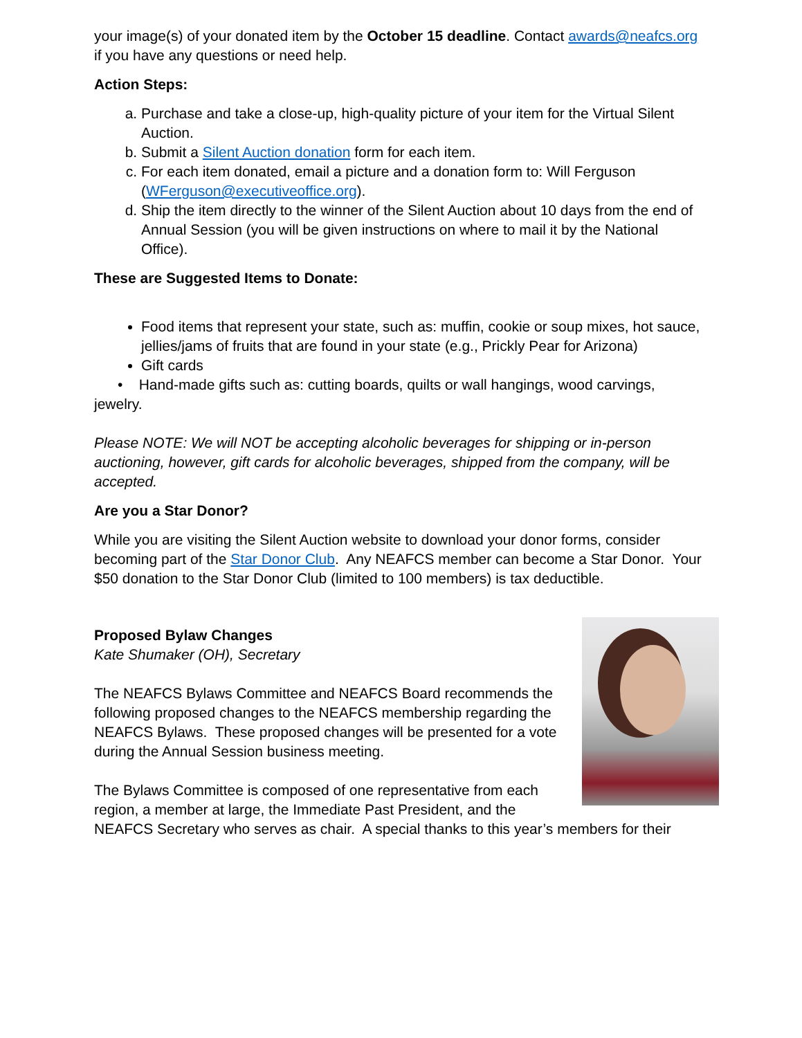your image(s) of your donated item by the October 15 deadline. Contact awards@neafcs.org if you have any questions or need help.
Action Steps:
a. Purchase and take a close-up, high-quality picture of your item for the Virtual Silent Auction.
b. Submit a Silent Auction donation form for each item.
c. For each item donated, email a picture and a donation form to: Will Ferguson (WFerguson@executiveoffice.org).
d. Ship the item directly to the winner of the Silent Auction about 10 days from the end of Annual Session (you will be given instructions on where to mail it by the National Office).
These are Suggested Items to Donate:
Food items that represent your state, such as: muffin, cookie or soup mixes, hot sauce, jellies/jams of fruits that are found in your state (e.g., Prickly Pear for Arizona)
Gift cards
• Hand-made gifts such as: cutting boards, quilts or wall hangings, wood carvings, jewelry.
Please NOTE: We will NOT be accepting alcoholic beverages for shipping or in-person auctioning, however, gift cards for alcoholic beverages, shipped from the company, will be accepted.
Are you a Star Donor?
While you are visiting the Silent Auction website to download your donor forms, consider becoming part of the Star Donor Club. Any NEAFCS member can become a Star Donor. Your $50 donation to the Star Donor Club (limited to 100 members) is tax deductible.
Proposed Bylaw Changes
Kate Shumaker (OH), Secretary
The NEAFCS Bylaws Committee and NEAFCS Board recommends the following proposed changes to the NEAFCS membership regarding the NEAFCS Bylaws. These proposed changes will be presented for a vote during the Annual Session business meeting.
The Bylaws Committee is composed of one representative from each region, a member at large, the Immediate Past President, and the NEAFCS Secretary who serves as chair. A special thanks to this year’s members for their